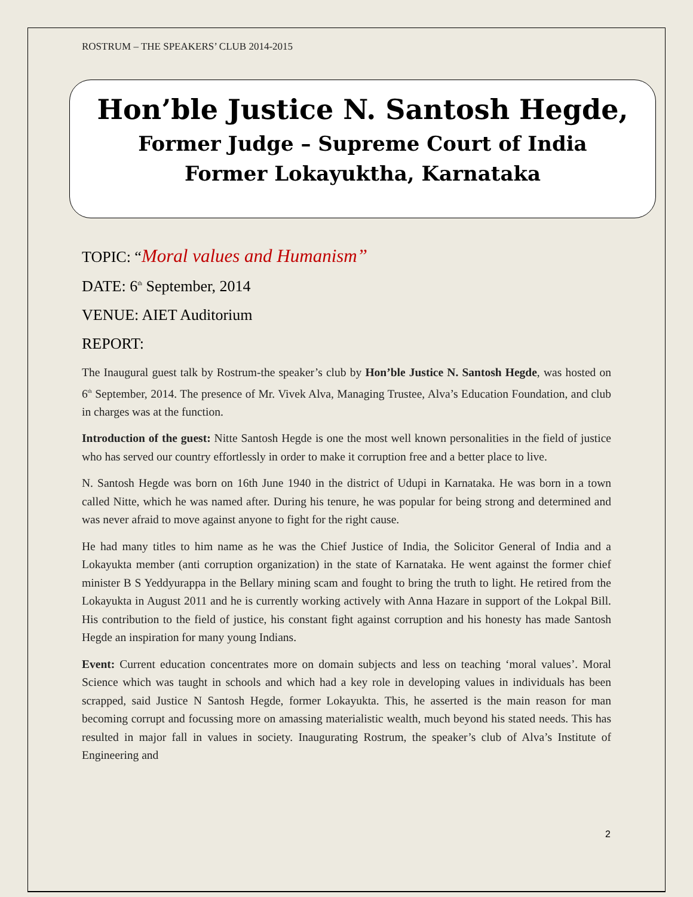ROSTRUM – THE SPEAKERS’ CLUB 2014-2015
Hon’ble Justice N. Santosh Hegde,
Former Judge – Supreme Court of India
Former Lokayuktha, Karnataka
TOPIC: “Moral values and Humanism”
DATE: 6<sup>th</sup> September, 2014
VENUE: AIET Auditorium
REPORT:
The Inaugural guest talk by Rostrum-the speaker’s club by Hon’ble Justice N. Santosh Hegde, was hosted on 6<sup>th</sup> September, 2014. The presence of Mr. Vivek Alva, Managing Trustee, Alva’s Education Foundation, and club in charges was at the function.
Introduction of the guest: Nitte Santosh Hegde is one the most well known personalities in the field of justice who has served our country effortlessly in order to make it corruption free and a better place to live.
N. Santosh Hegde was born on 16th June 1940 in the district of Udupi in Karnataka. He was born in a town called Nitte, which he was named after. During his tenure, he was popular for being strong and determined and was never afraid to move against anyone to fight for the right cause.
He had many titles to him name as he was the Chief Justice of India, the Solicitor General of India and a Lokayukta member (anti corruption organization) in the state of Karnataka. He went against the former chief minister B S Yeddyurappa in the Bellary mining scam and fought to bring the truth to light. He retired from the Lokayukta in August 2011 and he is currently working actively with Anna Hazare in support of the Lokpal Bill. His contribution to the field of justice, his constant fight against corruption and his honesty has made Santosh Hegde an inspiration for many young Indians.
Event: Current education concentrates more on domain subjects and less on teaching ‘moral values’. Moral Science which was taught in schools and which had a key role in developing values in individuals has been scrapped, said Justice N Santosh Hegde, former Lokayukta. This, he asserted is the main reason for man becoming corrupt and focussing more on amassing materialistic wealth, much beyond his stated needs. This has resulted in major fall in values in society. Inaugurating Rostrum, the speaker’s club of Alva’s Institute of Engineering and
2